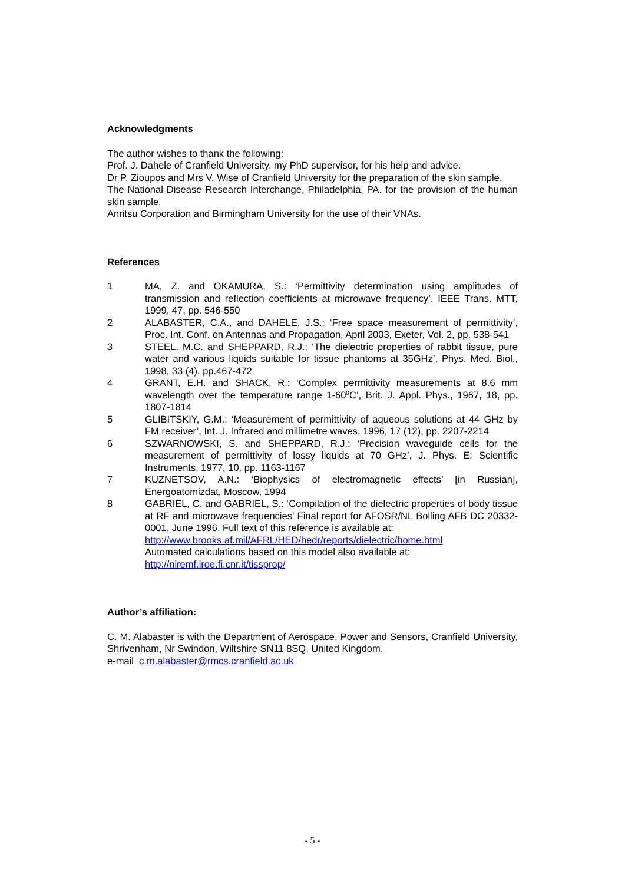Acknowledgments
The author wishes to thank the following:
Prof. J. Dahele of Cranfield University, my PhD supervisor, for his help and advice.
Dr P. Zioupos and Mrs V. Wise of Cranfield University for the preparation of the skin sample.
The National Disease Research Interchange, Philadelphia, PA. for the provision of the human skin sample.
Anritsu Corporation and Birmingham University for the use of their VNAs.
References
1 MA, Z. and OKAMURA, S.: ‘Permittivity determination using amplitudes of transmission and reflection coefficients at microwave frequency’, IEEE Trans. MTT, 1999, 47, pp. 546-550
2 ALABASTER, C.A., and DAHELE, J.S.: ‘Free space measurement of permittivity’, Proc. Int. Conf. on Antennas and Propagation, April 2003, Exeter, Vol. 2, pp. 538-541
3 STEEL, M.C. and SHEPPARD, R.J.: ‘The dielectric properties of rabbit tissue, pure water and various liquids suitable for tissue phantoms at 35GHz’, Phys. Med. Biol., 1998, 33 (4), pp.467-472
4 GRANT, E.H. and SHACK, R.: ‘Complex permittivity measurements at 8.6 mm wavelength over the temperature range 1-60<sup>0</sup>C’, Brit. J. Appl. Phys., 1967, 18, pp. 1807-1814
5 GLIBITSKIY, G.M.: ‘Measurement of permittivity of aqueous solutions at 44 GHz by FM receiver’, Int. J. Infrared and millimetre waves, 1996, 17 (12), pp. 2207-2214
6 SZWARNOWSKI, S. and SHEPPARD, R.J.: ‘Precision waveguide cells for the measurement of permittivity of lossy liquids at 70 GHz’, J. Phys. E: Scientific Instruments, 1977, 10, pp. 1163-1167
7 KUZNETSOV, A.N.: ‘Biophysics of electromagnetic effects’ [in Russian], Energoatomizdat, Moscow, 1994
8 GABRIEL, C. and GABRIEL, S.: ‘Compilation of the dielectric properties of body tissue at RF and microwave frequencies’ Final report for AFOSR/NL Bolling AFB DC 20332-0001, June 1996. Full text of this reference is available at:
http://www.brooks.af.mil/AFRL/HED/hedr/reports/dielectric/home.html
Automated calculations based on this model also available at:
http://niremf.iroe.fi.cnr.it/tissprop/
Author’s affiliation:
C. M. Alabaster is with the Department of Aerospace, Power and Sensors, Cranfield University, Shrivenham, Nr Swindon, Wiltshire SN11 8SQ, United Kingdom.
e-mail c.m.alabaster@rmcs.cranfield.ac.uk
- 5 -